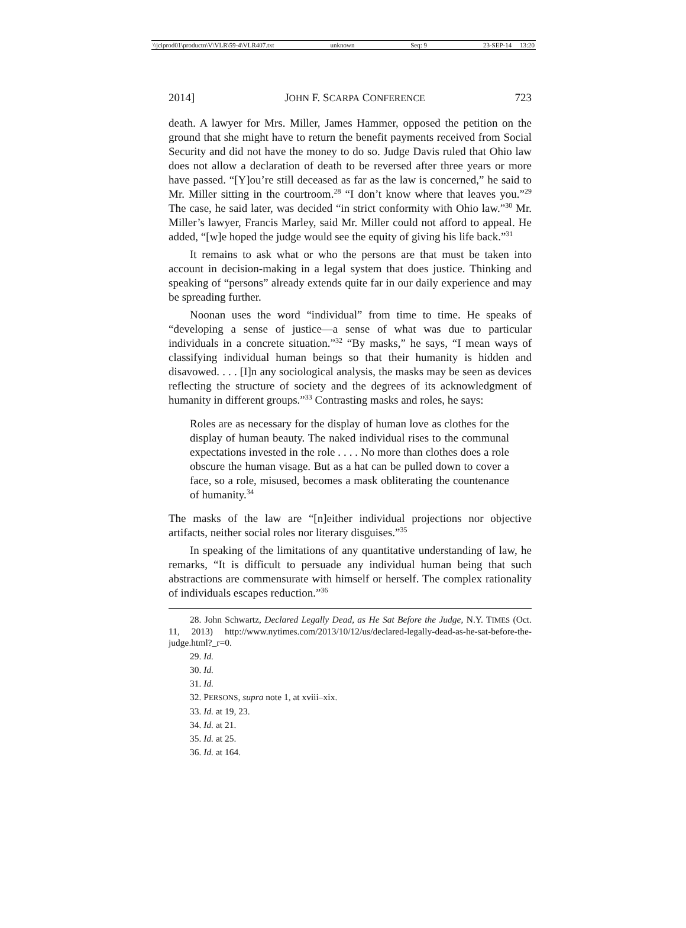\\jciprod01\productn\V\VLR\59-4\VLR407.txt unknown Seq: 9 23-SEP-14 13:20
2014] JOHN F. SCARPA CONFERENCE 723
death. A lawyer for Mrs. Miller, James Hammer, opposed the petition on the ground that she might have to return the benefit payments received from Social Security and did not have the money to do so. Judge Davis ruled that Ohio law does not allow a declaration of death to be reversed after three years or more have passed. “[Y]ou’re still deceased as far as the law is concerned,” he said to Mr. Miller sitting in the courtroom.<sup>28</sup> “I don’t know where that leaves you.”<sup>29</sup> The case, he said later, was decided “in strict conformity with Ohio law.”<sup>30</sup> Mr. Miller’s lawyer, Francis Marley, said Mr. Miller could not afford to appeal. He added, “[w]e hoped the judge would see the equity of giving his life back.”<sup>31</sup>
It remains to ask what or who the persons are that must be taken into account in decision-making in a legal system that does justice. Thinking and speaking of “persons” already extends quite far in our daily experience and may be spreading further.
Noonan uses the word “individual” from time to time. He speaks of “developing a sense of justice—a sense of what was due to particular individuals in a concrete situation.”<sup>32</sup> “By masks,” he says, “I mean ways of classifying individual human beings so that their humanity is hidden and disavowed. . . . [I]n any sociological analysis, the masks may be seen as devices reflecting the structure of society and the degrees of its acknowledgment of humanity in different groups.”<sup>33</sup> Contrasting masks and roles, he says:
Roles are as necessary for the display of human love as clothes for the display of human beauty. The naked individual rises to the communal expectations invested in the role . . . . No more than clothes does a role obscure the human visage. But as a hat can be pulled down to cover a face, so a role, misused, becomes a mask obliterating the countenance of humanity.<sup>34</sup>
The masks of the law are “[n]either individual projections nor objective artifacts, neither social roles nor literary disguises.”<sup>35</sup>
In speaking of the limitations of any quantitative understanding of law, he remarks, “It is difficult to persuade any individual human being that such abstractions are commensurate with himself or herself. The complex rationality of individuals escapes reduction.”<sup>36</sup>
28. John Schwartz, Declared Legally Dead, as He Sat Before the Judge, N.Y. TIMES (Oct. 11, 2013) http://www.nytimes.com/2013/10/12/us/declared-legally-dead-as-he-sat-before-the-judge.html?_r=0.
29. Id.
30. Id.
31. Id.
32. PERSONS, supra note 1, at xviii–xix.
33. Id. at 19, 23.
34. Id. at 21.
35. Id. at 25.
36. Id. at 164.